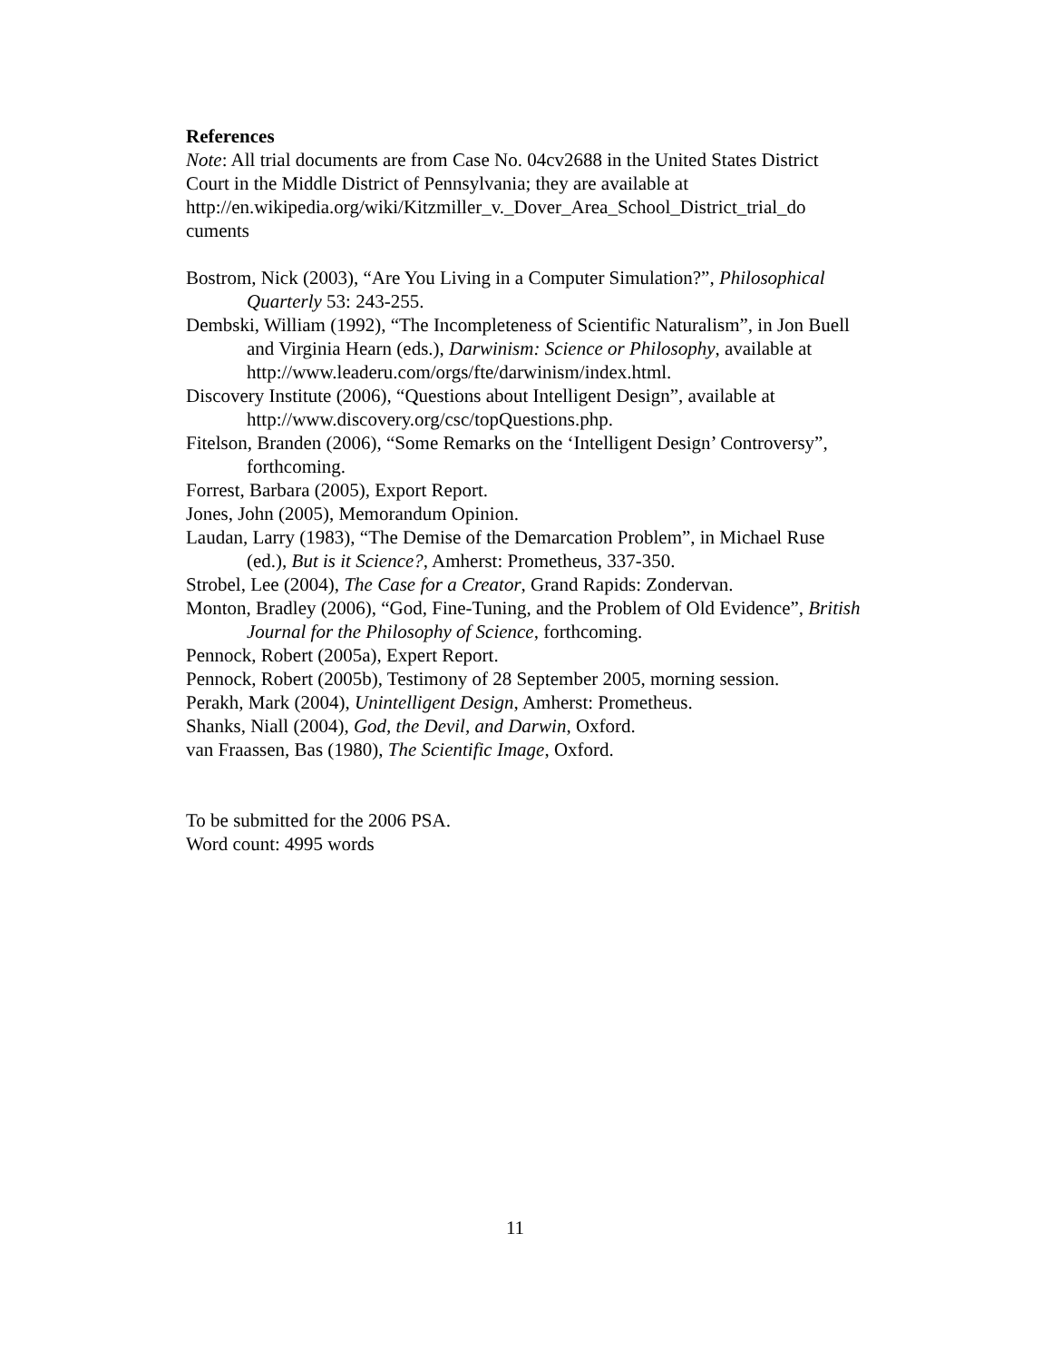References
Note: All trial documents are from Case No. 04cv2688 in the United States District Court in the Middle District of Pennsylvania; they are available at http://en.wikipedia.org/wiki/Kitzmiller_v._Dover_Area_School_District_trial_do cuments
Bostrom, Nick (2003), “Are You Living in a Computer Simulation?”, Philosophical Quarterly 53: 243-255.
Dembski, William (1992), “The Incompleteness of Scientific Naturalism”, in Jon Buell and Virginia Hearn (eds.), Darwinism: Science or Philosophy, available at http://www.leaderu.com/orgs/fte/darwinism/index.html.
Discovery Institute (2006), “Questions about Intelligent Design”, available at http://www.discovery.org/csc/topQuestions.php.
Fitelson, Branden (2006), “Some Remarks on the ‘Intelligent Design’ Controversy”, forthcoming.
Forrest, Barbara (2005), Export Report.
Jones, John (2005), Memorandum Opinion.
Laudan, Larry (1983), “The Demise of the Demarcation Problem”, in Michael Ruse (ed.), But is it Science?, Amherst: Prometheus, 337-350.
Strobel, Lee (2004), The Case for a Creator, Grand Rapids: Zondervan.
Monton, Bradley (2006), “God, Fine-Tuning, and the Problem of Old Evidence”, British Journal for the Philosophy of Science, forthcoming.
Pennock, Robert (2005a), Expert Report.
Pennock, Robert (2005b), Testimony of 28 September 2005, morning session.
Perakh, Mark (2004), Unintelligent Design, Amherst: Prometheus.
Shanks, Niall (2004), God, the Devil, and Darwin, Oxford.
van Fraassen, Bas (1980), The Scientific Image, Oxford.
To be submitted for the 2006 PSA.
Word count: 4995 words
11